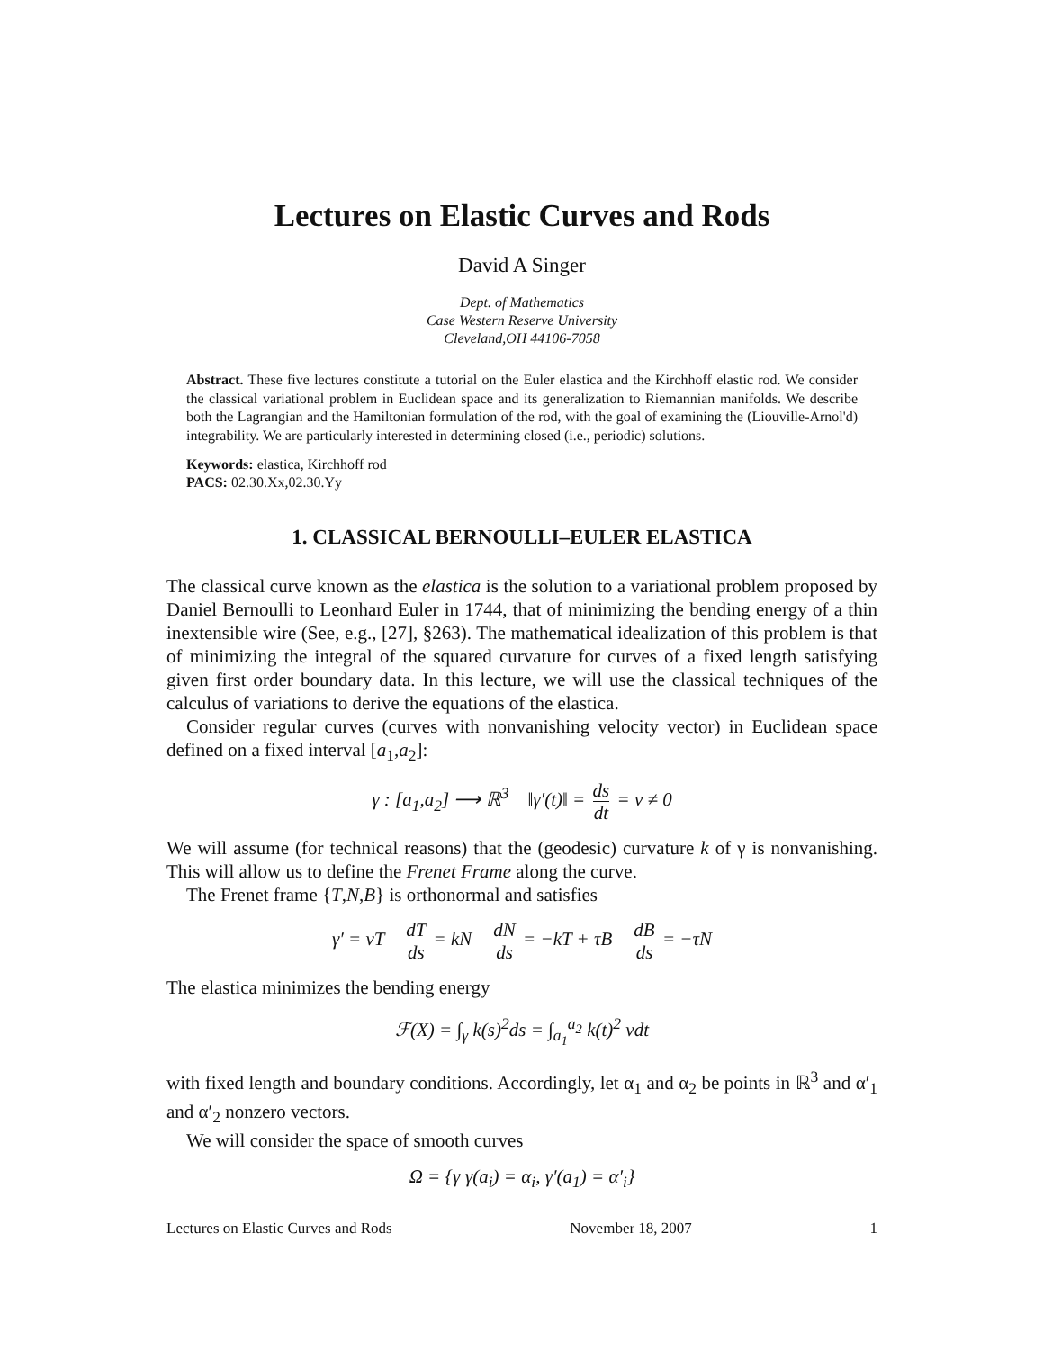Lectures on Elastic Curves and Rods
David A Singer
Dept. of Mathematics
Case Western Reserve University
Cleveland,OH 44106-7058
Abstract. These five lectures constitute a tutorial on the Euler elastica and the Kirchhoff elastic rod. We consider the classical variational problem in Euclidean space and its generalization to Riemannian manifolds. We describe both the Lagrangian and the Hamiltonian formulation of the rod, with the goal of examining the (Liouville-Arnol'd) integrability. We are particularly interested in determining closed (i.e., periodic) solutions.
Keywords: elastica, Kirchhoff rod
PACS: 02.30.Xx,02.30.Yy
1. CLASSICAL BERNOULLI–EULER ELASTICA
The classical curve known as the elastica is the solution to a variational problem proposed by Daniel Bernoulli to Leonhard Euler in 1744, that of minimizing the bending energy of a thin inextensible wire (See, e.g., [27], §263). The mathematical idealization of this problem is that of minimizing the integral of the squared curvature for curves of a fixed length satisfying given first order boundary data. In this lecture, we will use the classical techniques of the calculus of variations to derive the equations of the elastica.
Consider regular curves (curves with nonvanishing velocity vector) in Euclidean space defined on a fixed interval [a<sub>1</sub>,a<sub>2</sub>]:
γ : [a<sub>1</sub>,a<sub>2</sub>] ⟶ ℝ<sup>3</sup> ‖γ′(t)‖ = ds dt = v ≠ 0
We will assume (for technical reasons) that the (geodesic) curvature k of γ is nonvanishing. This will allow us to define the Frenet Frame along the curve.
The Frenet frame {T,N,B} is orthonormal and satisfies
γ′ = vT dT ds = kN dN ds = −kT + τB dB ds = −τN
The elastica minimizes the bending energy
ℱ(X) = ∫<sub>γ</sub> k(s)<sup>2</sup>ds = ∫<sub>a<sub>1</sub></sub><sup>a<sub>2</sub></sup> k(t)<sup>2</sup> vdt
with fixed length and boundary conditions. Accordingly, let α<sub>1</sub> and α<sub>2</sub> be points in ℝ<sup>3</sup> and α′<sub>1</sub> and α′<sub>2</sub> nonzero vectors.
We will consider the space of smooth curves
Ω = {γ|γ(a<sub>i</sub>) = α<sub>i</sub>, γ′(a<sub>1</sub>) = α′<sub>i</sub>}
Lectures on Elastic Curves and Rods November 18, 2007 1